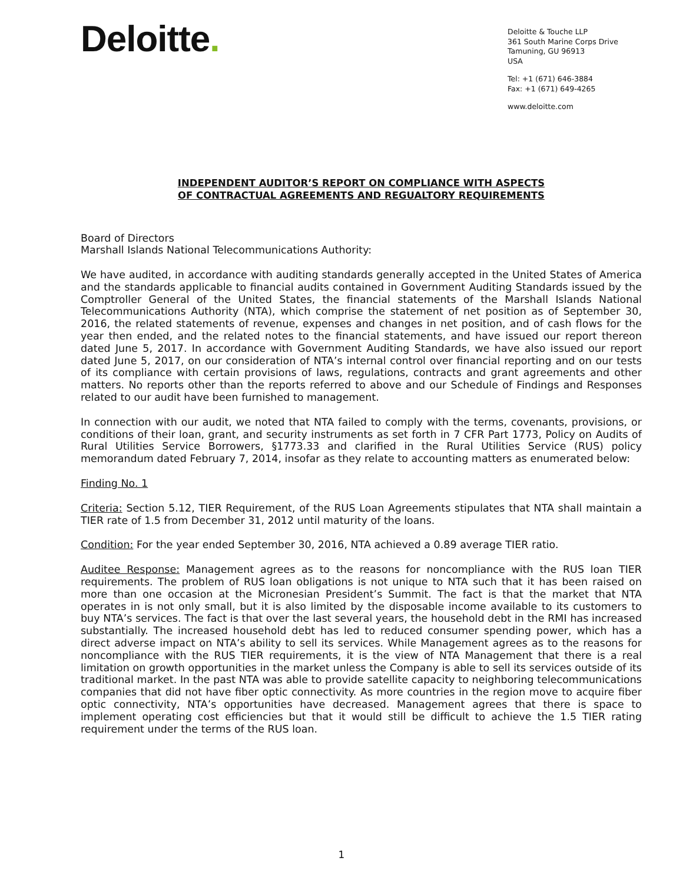Deloitte.
Deloitte & Touche LLP
361 South Marine Corps Drive
Tamuning, GU 96913
USA
Tel: +1 (671) 646-3884
Fax: +1 (671) 649-4265
www.deloitte.com
INDEPENDENT AUDITOR’S REPORT ON COMPLIANCE WITH ASPECTS
OF CONTRACTUAL AGREEMENTS AND REGUALTORY REQUIREMENTS
Board of Directors
Marshall Islands National Telecommunications Authority:
We have audited, in accordance with auditing standards generally accepted in the United States of America and the standards applicable to financial audits contained in Government Auditing Standards issued by the Comptroller General of the United States, the financial statements of the Marshall Islands National Telecommunications Authority (NTA), which comprise the statement of net position as of September 30, 2016, the related statements of revenue, expenses and changes in net position, and of cash flows for the year then ended, and the related notes to the financial statements, and have issued our report thereon dated June 5, 2017. In accordance with Government Auditing Standards, we have also issued our report dated June 5, 2017, on our consideration of NTA’s internal control over financial reporting and on our tests of its compliance with certain provisions of laws, regulations, contracts and grant agreements and other matters. No reports other than the reports referred to above and our Schedule of Findings and Responses related to our audit have been furnished to management.
In connection with our audit, we noted that NTA failed to comply with the terms, covenants, provisions, or conditions of their loan, grant, and security instruments as set forth in 7 CFR Part 1773, Policy on Audits of Rural Utilities Service Borrowers, §1773.33 and clarified in the Rural Utilities Service (RUS) policy memorandum dated February 7, 2014, insofar as they relate to accounting matters as enumerated below:
Finding No. 1
Criteria: Section 5.12, TIER Requirement, of the RUS Loan Agreements stipulates that NTA shall maintain a TIER rate of 1.5 from December 31, 2012 until maturity of the loans.
Condition: For the year ended September 30, 2016, NTA achieved a 0.89 average TIER ratio.
Auditee Response: Management agrees as to the reasons for noncompliance with the RUS loan TIER requirements. The problem of RUS loan obligations is not unique to NTA such that it has been raised on more than one occasion at the Micronesian President’s Summit. The fact is that the market that NTA operates in is not only small, but it is also limited by the disposable income available to its customers to buy NTA’s services. The fact is that over the last several years, the household debt in the RMI has increased substantially. The increased household debt has led to reduced consumer spending power, which has a direct adverse impact on NTA’s ability to sell its services. While Management agrees as to the reasons for noncompliance with the RUS TIER requirements, it is the view of NTA Management that there is a real limitation on growth opportunities in the market unless the Company is able to sell its services outside of its traditional market. In the past NTA was able to provide satellite capacity to neighboring telecommunications companies that did not have fiber optic connectivity. As more countries in the region move to acquire fiber optic connectivity, NTA’s opportunities have decreased. Management agrees that there is space to implement operating cost efficiencies but that it would still be difficult to achieve the 1.5 TIER rating requirement under the terms of the RUS loan.
1